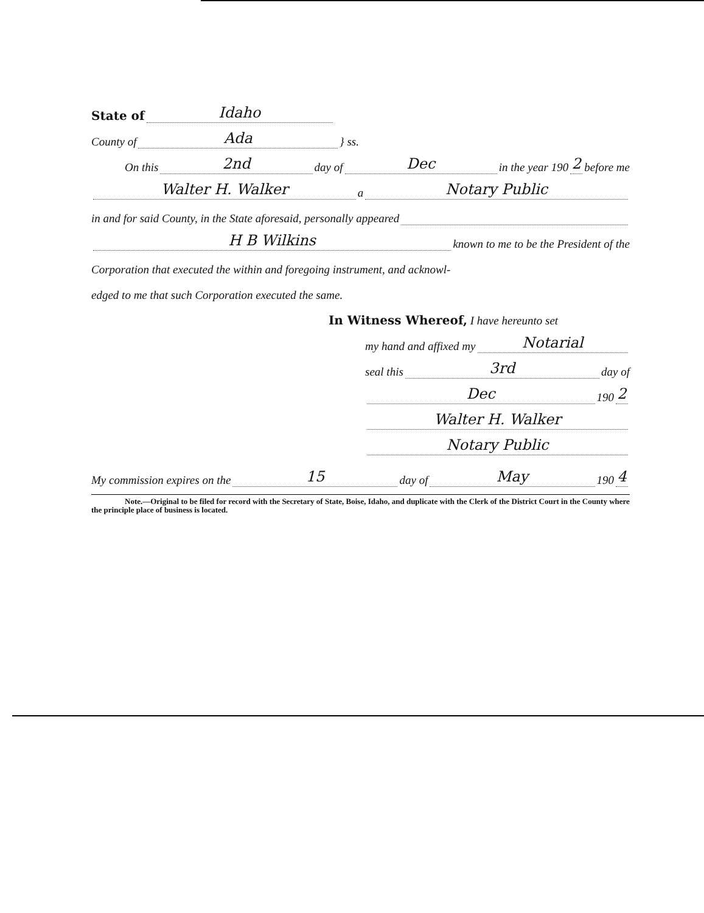State of Idaho
County of Ada } ss.
On this 2nd day of Dec in the year 190 2 before me
Walter H. Walker a Notary Public
in and for said County, in the State aforesaid, personally appeared
H B Wilkins known to me to be the President of the
Corporation that executed the within and foregoing instrument, and acknowl-
edged to me that such Corporation executed the same.
In Witness Whereof, I have hereunto set
my hand and affixed my Notarial
seal this 3rd day of
Dec 190 2
Walter H. Walker
Notary Public
My commission expires on the 15 day of May 190 4
Note.—Original to be filed for record with the Secretary of State, Boise, Idaho, and duplicate with the Clerk of the District Court in the County where the principle place of business is located.